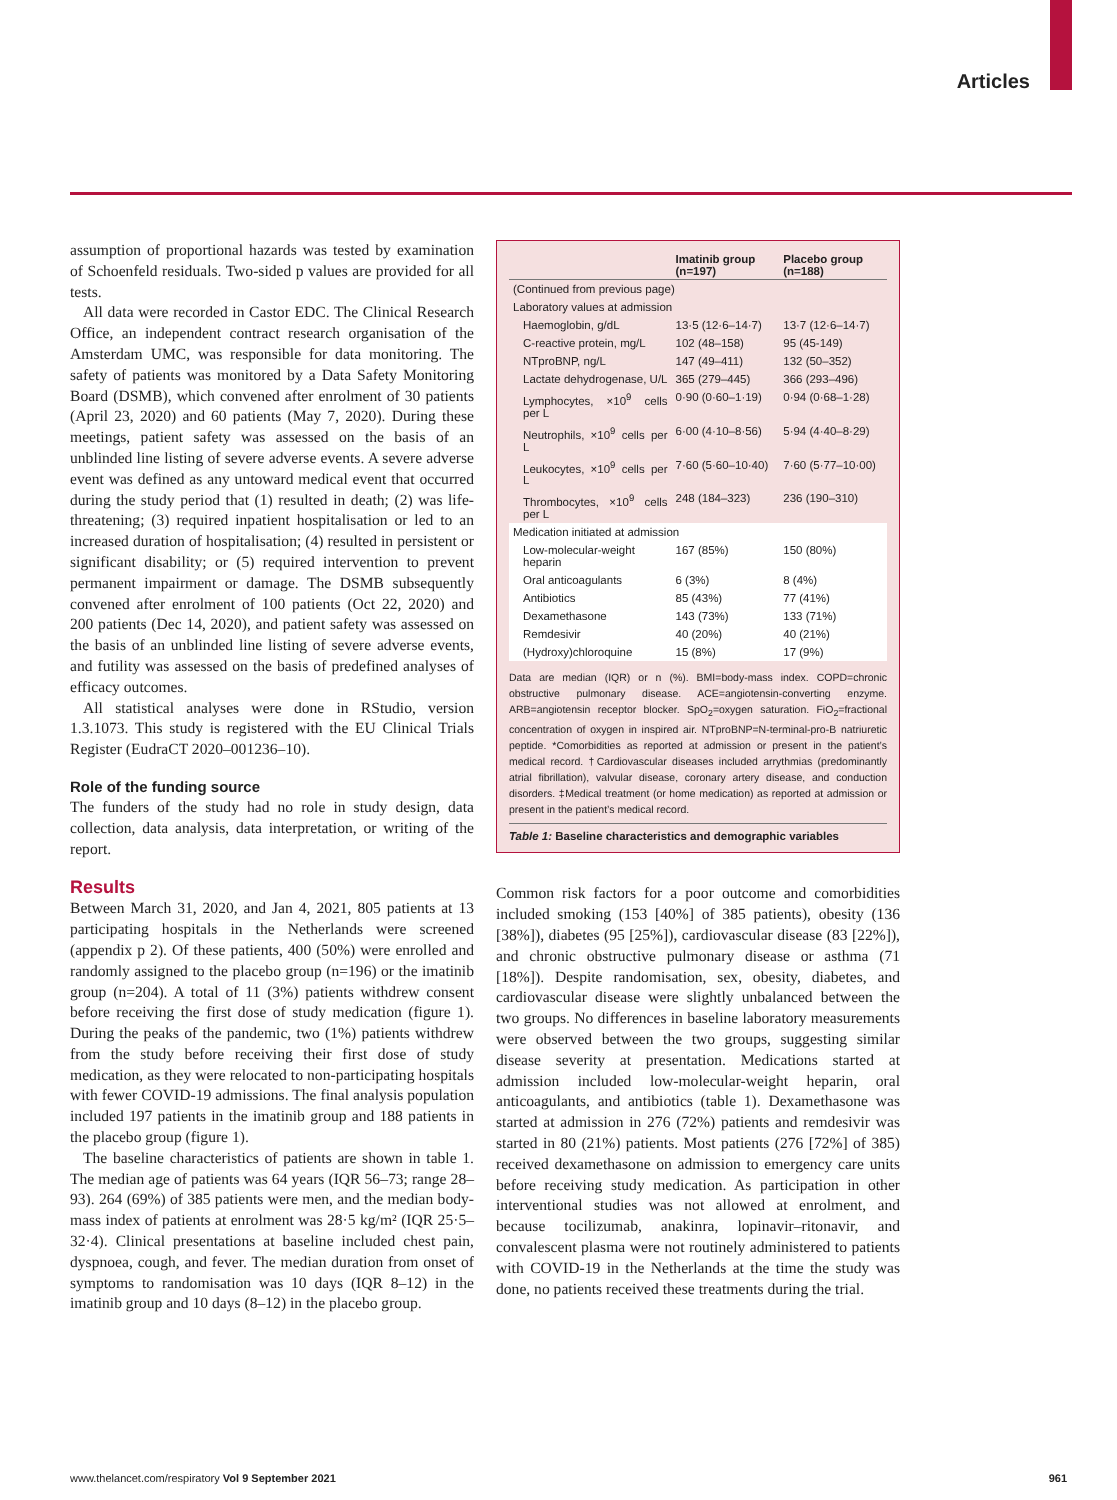Articles
assumption of proportional hazards was tested by examination of Schoenfeld residuals. Two-sided p values are provided for all tests.
All data were recorded in Castor EDC. The Clinical Research Office, an independent contract research organisation of the Amsterdam UMC, was responsible for data monitoring. The safety of patients was monitored by a Data Safety Monitoring Board (DSMB), which convened after enrolment of 30 patients (April 23, 2020) and 60 patients (May 7, 2020). During these meetings, patient safety was assessed on the basis of an unblinded line listing of severe adverse events. A severe adverse event was defined as any untoward medical event that occurred during the study period that (1) resulted in death; (2) was life-threatening; (3) required inpatient hospitalisation or led to an increased duration of hospitalisation; (4) resulted in persistent or significant disability; or (5) required intervention to prevent permanent impairment or damage. The DSMB subsequently convened after enrolment of 100 patients (Oct 22, 2020) and 200 patients (Dec 14, 2020), and patient safety was assessed on the basis of an unblinded line listing of severe adverse events, and futility was assessed on the basis of predefined analyses of efficacy outcomes.
All statistical analyses were done in RStudio, version 1.3.1073. This study is registered with the EU Clinical Trials Register (EudraCT 2020–001236–10).
Role of the funding source
The funders of the study had no role in study design, data collection, data analysis, data interpretation, or writing of the report.
Results
Between March 31, 2020, and Jan 4, 2021, 805 patients at 13 participating hospitals in the Netherlands were screened (appendix p 2). Of these patients, 400 (50%) were enrolled and randomly assigned to the placebo group (n=196) or the imatinib group (n=204). A total of 11 (3%) patients withdrew consent before receiving the first dose of study medication (figure 1). During the peaks of the pandemic, two (1%) patients withdrew from the study before receiving their first dose of study medication, as they were relocated to non-participating hospitals with fewer COVID-19 admissions. The final analysis population included 197 patients in the imatinib group and 188 patients in the placebo group (figure 1).
The baseline characteristics of patients are shown in table 1. The median age of patients was 64 years (IQR 56–73; range 28–93). 264 (69%) of 385 patients were men, and the median body-mass index of patients at enrolment was 28·5 kg/m² (IQR 25·5–32·4). Clinical presentations at baseline included chest pain, dyspnoea, cough, and fever. The median duration from onset of symptoms to randomisation was 10 days (IQR 8–12) in the imatinib group and 10 days (8–12) in the placebo group.
| | Imatinib group (n=197) | Placebo group (n=188) |
| --- | --- | --- |
| (Continued from previous page) | | |
| Laboratory values at admission | | |
| Haemoglobin, g/dL | 13·5 (12·6–14·7) | 13·7 (12·6–14·7) |
| C-reactive protein, mg/L | 102 (48–158) | 95 (45-149) |
| NTproBNP, ng/L | 147 (49–411) | 132 (50–352) |
| Lactate dehydrogenase, U/L | 365 (279–445) | 366 (293–496) |
| Lymphocytes, ×10<sup>9</sup> cells per L | 0·90 (0·60–1·19) | 0·94 (0·68–1·28) |
| Neutrophils, ×10<sup>9</sup> cells per L | 6·00 (4·10–8·56) | 5·94 (4·40–8·29) |
| Leukocytes, ×10<sup>9</sup> cells per L | 7·60 (5·60–10·40) | 7·60 (5·77–10·00) |
| Thrombocytes, ×10<sup>9</sup> cells per L | 248 (184–323) | 236 (190–310) |
| Medication initiated at admission | | |
| Low-molecular-weight heparin | 167 (85%) | 150 (80%) |
| Oral anticoagulants | 6 (3%) | 8 (4%) |
| Antibiotics | 85 (43%) | 77 (41%) |
| Dexamethasone | 143 (73%) | 133 (71%) |
| Remdesivir | 40 (20%) | 40 (21%) |
| (Hydroxy)chloroquine | 15 (8%) | 17 (9%) |
Data are median (IQR) or n (%). BMI=body-mass index. COPD=chronic obstructive pulmonary disease. ACE=angiotensin-converting enzyme. ARB=angiotensin receptor blocker. SpO<sub>2</sub>=oxygen saturation. FiO<sub>2</sub>=fractional concentration of oxygen in inspired air. NTproBNP=N-terminal-pro-B natriuretic peptide. *Comorbidities as reported at admission or present in the patient’s medical record. †Cardiovascular diseases included arrythmias (predominantly atrial fibrillation), valvular disease, coronary artery disease, and conduction disorders. ‡Medical treatment (or home medication) as reported at admission or present in the patient’s medical record.
Table 1: Baseline characteristics and demographic variables
Common risk factors for a poor outcome and comorbidities included smoking (153 [40%] of 385 patients), obesity (136 [38%]), diabetes (95 [25%]), cardiovascular disease (83 [22%]), and chronic obstructive pulmonary disease or asthma (71 [18%]). Despite randomisation, sex, obesity, diabetes, and cardiovascular disease were slightly unbalanced between the two groups. No differences in baseline laboratory measurements were observed between the two groups, suggesting similar disease severity at presentation. Medications started at admission included low-molecular-weight heparin, oral anticoagulants, and antibiotics (table 1). Dexamethasone was started at admission in 276 (72%) patients and remdesivir was started in 80 (21%) patients. Most patients (276 [72%] of 385) received dexamethasone on admission to emergency care units before receiving study medication. As participation in other interventional studies was not allowed at enrolment, and because tocilizumab, anakinra, lopinavir–ritonavir, and convalescent plasma were not routinely administered to patients with COVID-19 in the Netherlands at the time the study was done, no patients received these treatments during the trial.
www.thelancet.com/respiratory Vol 9 September 2021
961